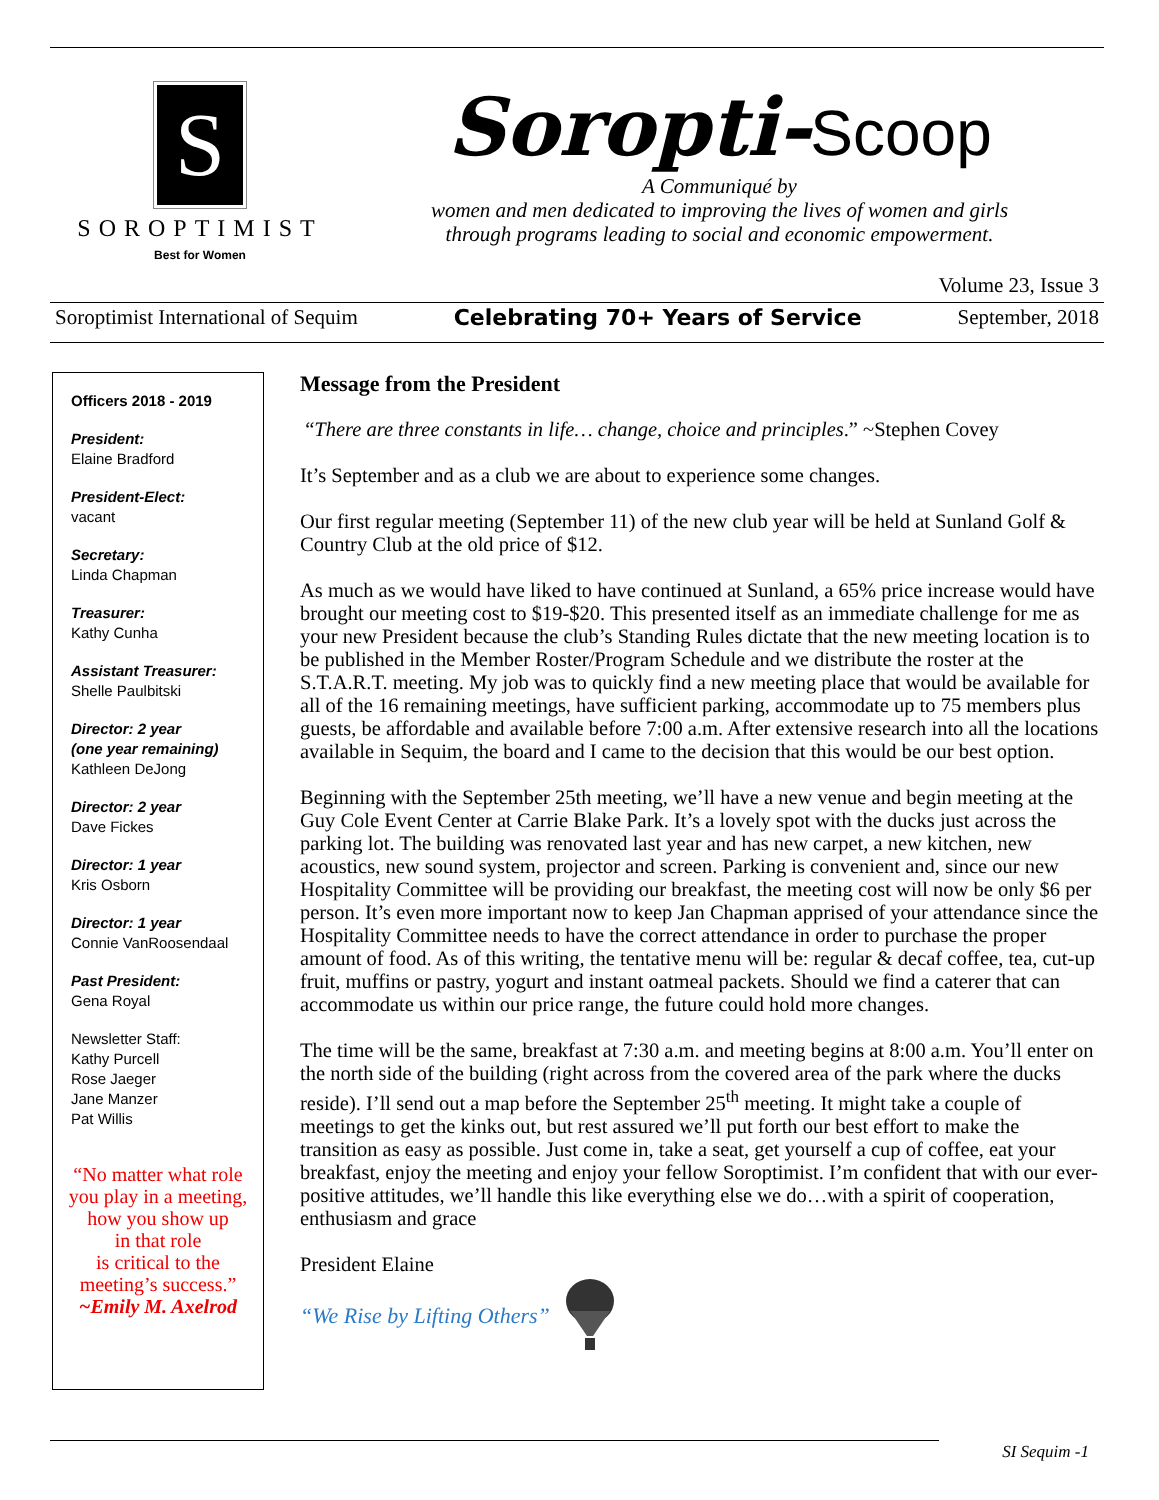S
SOROPTIMIST
Best for Women
Soropti-Scoop
A Communiqué by
women and men dedicated to improving the lives of women and girls
through programs leading to social and economic empowerment.
Volume 23, Issue 3
Soroptimist International of Sequim Celebrating 70+ Years of Service September, 2018
Officers 2018 - 2019
President:
Elaine Bradford
President-Elect:
vacant
Secretary:
Linda Chapman
Treasurer:
Kathy Cunha
Assistant Treasurer:
Shelle Paulbitski
Director: 2 year
(one year remaining)
Kathleen DeJong
Director: 2 year
Dave Fickes
Director: 1 year
Kris Osborn
Director: 1 year
Connie VanRoosendaal
Past President:
Gena Royal
Newsletter Staff:
Kathy Purcell
Rose Jaeger
Jane Manzer
Pat Willis
“No matter what role
you play in a meeting,
how you show up
in that role
is critical to the
meeting’s success.”
~Emily M. Axelrod
Message from the President
“There are three constants in life… change, choice and principles.” ~Stephen Covey
It’s September and as a club we are about to experience some changes.
Our first regular meeting (September 11) of the new club year will be held at Sunland Golf & Country Club at the old price of $12.
As much as we would have liked to have continued at Sunland, a 65% price increase would have brought our meeting cost to $19-$20. This presented itself as an immediate challenge for me as your new President because the club’s Standing Rules dictate that the new meeting location is to be published in the Member Roster/Program Schedule and we distribute the roster at the S.T.A.R.T. meeting. My job was to quickly find a new meeting place that would be available for all of the 16 remaining meetings, have sufficient parking, accommodate up to 75 members plus guests, be affordable and available before 7:00 a.m. After extensive research into all the locations available in Sequim, the board and I came to the decision that this would be our best option.
Beginning with the September 25th meeting, we’ll have a new venue and begin meeting at the Guy Cole Event Center at Carrie Blake Park. It’s a lovely spot with the ducks just across the parking lot. The building was renovated last year and has new carpet, a new kitchen, new acoustics, new sound system, projector and screen. Parking is convenient and, since our new Hospitality Committee will be providing our breakfast, the meeting cost will now be only $6 per person. It’s even more important now to keep Jan Chapman apprised of your attendance since the Hospitality Committee needs to have the correct attendance in order to purchase the proper amount of food. As of this writing, the tentative menu will be: regular & decaf coffee, tea, cut-up fruit, muffins or pastry, yogurt and instant oatmeal packets. Should we find a caterer that can accommodate us within our price range, the future could hold more changes.
The time will be the same, breakfast at 7:30 a.m. and meeting begins at 8:00 a.m. You’ll enter on the north side of the building (right across from the covered area of the park where the ducks reside). I’ll send out a map before the September 25<sup>th</sup> meeting. It might take a couple of meetings to get the kinks out, but rest assured we’ll put forth our best effort to make the transition as easy as possible. Just come in, take a seat, get yourself a cup of coffee, eat your breakfast, enjoy the meeting and enjoy your fellow Soroptimist. I’m confident that with our ever-positive attitudes, we’ll handle this like everything else we do…with a spirit of cooperation, enthusiasm and grace
President Elaine
“We Rise by Lifting Others”
SI Sequim -1